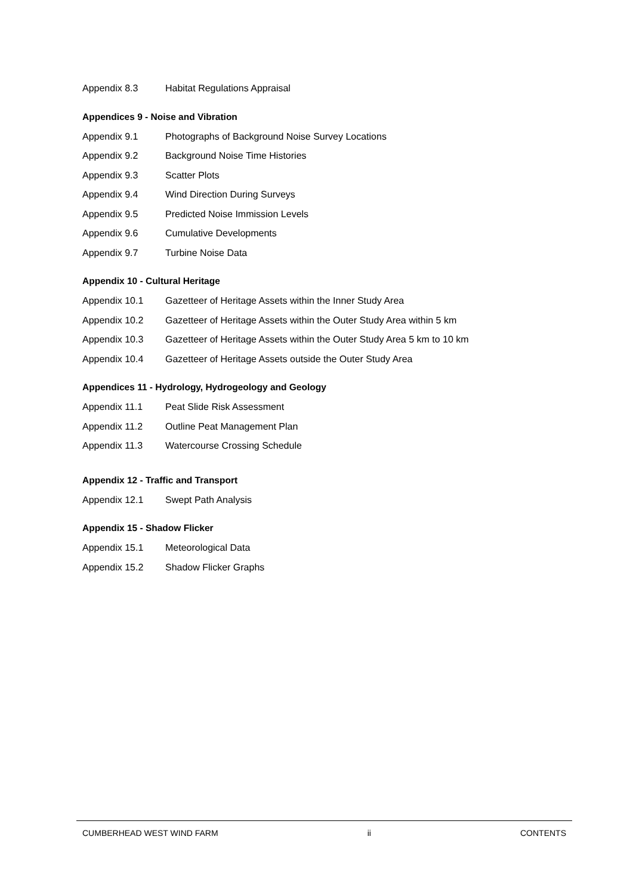Appendix 8.3 Habitat Regulations Appraisal
Appendices 9 - Noise and Vibration
Appendix 9.1 Photographs of Background Noise Survey Locations
Appendix 9.2 Background Noise Time Histories
Appendix 9.3 Scatter Plots
Appendix 9.4 Wind Direction During Surveys
Appendix 9.5 Predicted Noise Immission Levels
Appendix 9.6 Cumulative Developments
Appendix 9.7 Turbine Noise Data
Appendix 10 - Cultural Heritage
Appendix 10.1 Gazetteer of Heritage Assets within the Inner Study Area
Appendix 10.2 Gazetteer of Heritage Assets within the Outer Study Area within 5 km
Appendix 10.3 Gazetteer of Heritage Assets within the Outer Study Area 5 km to 10 km
Appendix 10.4 Gazetteer of Heritage Assets outside the Outer Study Area
Appendices 11 - Hydrology, Hydrogeology and Geology
Appendix 11.1 Peat Slide Risk Assessment
Appendix 11.2 Outline Peat Management Plan
Appendix 11.3 Watercourse Crossing Schedule
Appendix 12 - Traffic and Transport
Appendix 12.1 Swept Path Analysis
Appendix 15 - Shadow Flicker
Appendix 15.1 Meteorological Data
Appendix 15.2 Shadow Flicker Graphs
CUMBERHEAD WEST WIND FARM ii CONTENTS